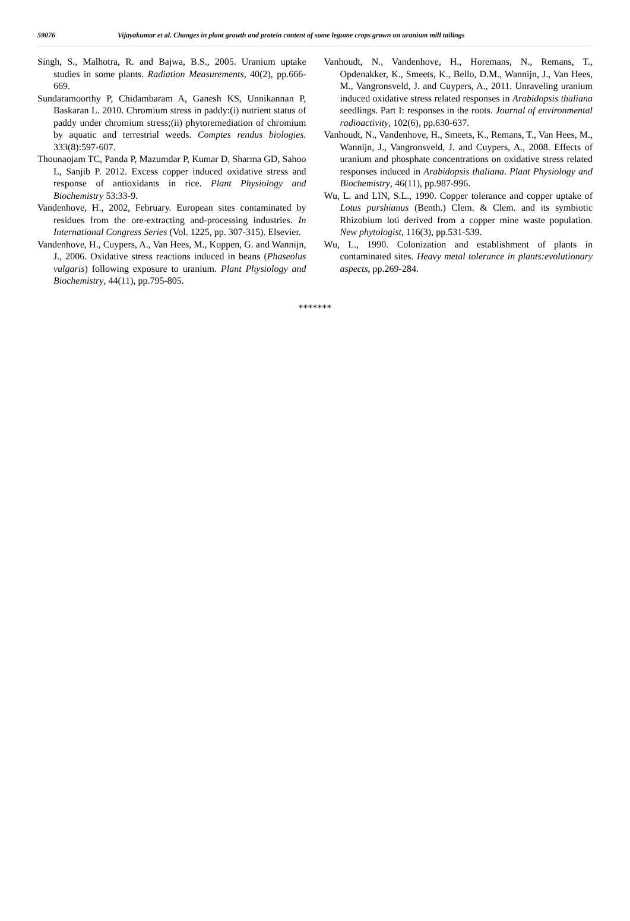59076 Vijayakumar et al. Changes in plant growth and protein content of some legume crops grown on uranium mill tailings
Singh, S., Malhotra, R. and Bajwa, B.S., 2005. Uranium uptake studies in some plants. Radiation Measurements, 40(2), pp.666-669.
Sundaramoorthy P, Chidambaram A, Ganesh KS, Unnikannan P, Baskaran L. 2010. Chromium stress in paddy:(i) nutrient status of paddy under chromium stress;(ii) phytoremediation of chromium by aquatic and terrestrial weeds. Comptes rendus biologies. 333(8):597-607.
Thounaojam TC, Panda P, Mazumdar P, Kumar D, Sharma GD, Sahoo L, Sanjib P. 2012. Excess copper induced oxidative stress and response of antioxidants in rice. Plant Physiology and Biochemistry 53:33-9.
Vandenhove, H., 2002, February. European sites contaminated by residues from the ore-extracting and-processing industries. In International Congress Series (Vol. 1225, pp. 307-315). Elsevier.
Vandenhove, H., Cuypers, A., Van Hees, M., Koppen, G. and Wannijn, J., 2006. Oxidative stress reactions induced in beans (Phaseolus vulgaris) following exposure to uranium. Plant Physiology and Biochemistry, 44(11), pp.795-805.
Vanhoudt, N., Vandenhove, H., Horemans, N., Remans, T., Opdenakker, K., Smeets, K., Bello, D.M., Wannijn, J., Van Hees, M., Vangronsveld, J. and Cuypers, A., 2011. Unraveling uranium induced oxidative stress related responses in Arabidopsis thaliana seedlings. Part I: responses in the roots. Journal of environmental radioactivity, 102(6), pp.630-637.
Vanhoudt, N., Vandenhove, H., Smeets, K., Remans, T., Van Hees, M., Wannijn, J., Vangronsveld, J. and Cuypers, A., 2008. Effects of uranium and phosphate concentrations on oxidative stress related responses induced in Arabidopsis thaliana. Plant Physiology and Biochemistry, 46(11), pp.987-996.
Wu, L. and LIN, S.L., 1990. Copper tolerance and copper uptake of Lotus purshianus (Benth.) Clem. & Clem. and its symbiotic Rhizobium loti derived from a copper mine waste population. New phytologist, 116(3), pp.531-539.
Wu, L., 1990. Colonization and establishment of plants in contaminated sites. Heavy metal tolerance in plants:evolutionary aspects, pp.269-284.
*******